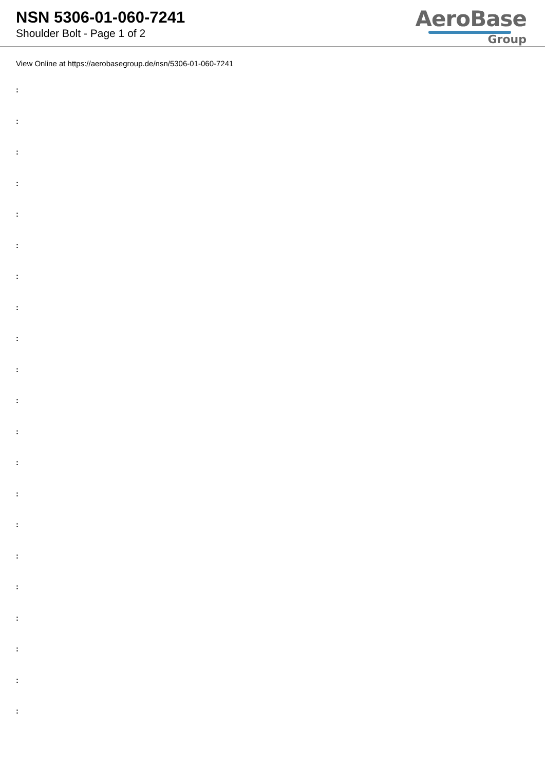NSN 5306-01-060-7241
Shoulder Bolt - Page 1 of 2
AeroBase
Group
View Online at https://aerobasegroup.de/nsn/5306-01-060-7241
:
:
:
:
:
:
:
:
:
:
:
:
:
:
:
:
:
:
:
:
: